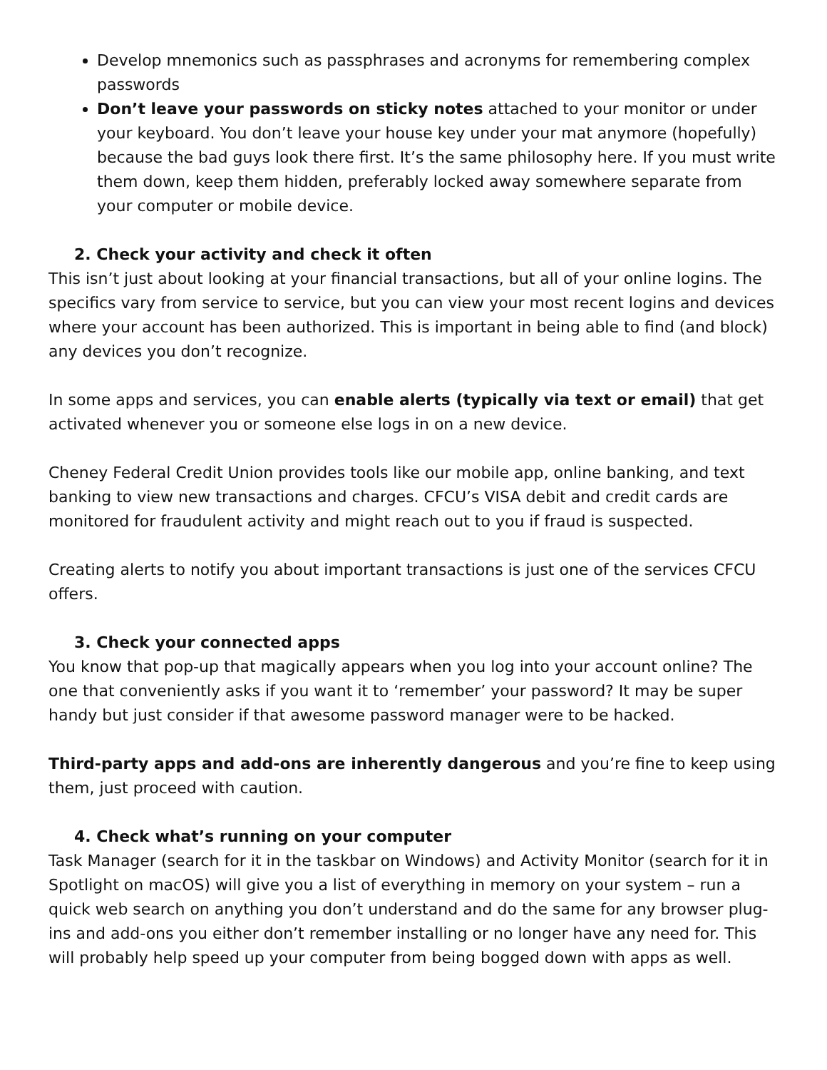Develop mnemonics such as passphrases and acronyms for remembering complex passwords
Don’t leave your passwords on sticky notes attached to your monitor or under your keyboard. You don’t leave your house key under your mat anymore (hopefully) because the bad guys look there first. It’s the same philosophy here. If you must write them down, keep them hidden, preferably locked away somewhere separate from your computer or mobile device.
2. Check your activity and check it often
This isn’t just about looking at your financial transactions, but all of your online logins. The specifics vary from service to service, but you can view your most recent logins and devices where your account has been authorized. This is important in being able to find (and block) any devices you don’t recognize.
In some apps and services, you can enable alerts (typically via text or email) that get activated whenever you or someone else logs in on a new device.
Cheney Federal Credit Union provides tools like our mobile app, online banking, and text banking to view new transactions and charges. CFCU’s VISA debit and credit cards are monitored for fraudulent activity and might reach out to you if fraud is suspected.
Creating alerts to notify you about important transactions is just one of the services CFCU offers.
3. Check your connected apps
You know that pop-up that magically appears when you log into your account online? The one that conveniently asks if you want it to ‘remember’ your password? It may be super handy but just consider if that awesome password manager were to be hacked.
Third-party apps and add-ons are inherently dangerous and you’re fine to keep using them, just proceed with caution.
4. Check what’s running on your computer
Task Manager (search for it in the taskbar on Windows) and Activity Monitor (search for it in Spotlight on macOS) will give you a list of everything in memory on your system – run a quick web search on anything you don’t understand and do the same for any browser plug-ins and add-ons you either don’t remember installing or no longer have any need for. This will probably help speed up your computer from being bogged down with apps as well.